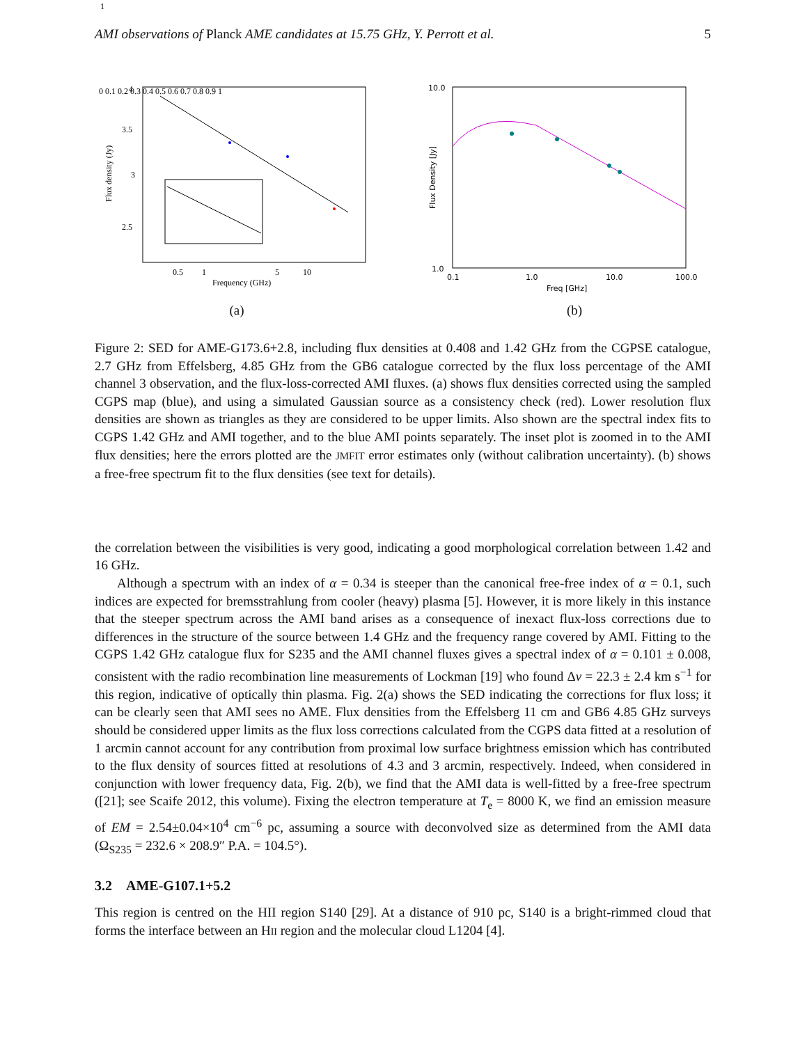1
AMI observations of Planck AME candidates at 15.75 GHz, Y. Perrott et al. 5
0 0.1 0.2 0.3 0.4 0.5 0.6 0.7 0.8 0.9 1
4
3.5
3
2.5
0.5
1
5
10
Frequency (GHz)
Flux density (Jy)
(a)
10.0
1.0
0.1
1.0
10.0
100.0
Freq [GHz]
Flux Density [Jy]
(b)
Figure 2: SED for AME-G173.6+2.8, including flux densities at 0.408 and 1.42 GHz from the CGPSE catalogue, 2.7 GHz from Effelsberg, 4.85 GHz from the GB6 catalogue corrected by the flux loss percentage of the AMI channel 3 observation, and the flux-loss-corrected AMI fluxes. (a) shows flux densities corrected using the sampled CGPS map (blue), and using a simulated Gaussian source as a consistency check (red). Lower resolution flux densities are shown as triangles as they are considered to be upper limits. Also shown are the spectral index fits to CGPS 1.42 GHz and AMI together, and to the blue AMI points separately. The inset plot is zoomed in to the AMI flux densities; here the errors plotted are the JMFIT error estimates only (without calibration uncertainty). (b) shows a free-free spectrum fit to the flux densities (see text for details).
the correlation between the visibilities is very good, indicating a good morphological correlation between 1.42 and 16 GHz.
Although a spectrum with an index of α = 0.34 is steeper than the canonical free-free index of α = 0.1, such indices are expected for bremsstrahlung from cooler (heavy) plasma [5]. However, it is more likely in this instance that the steeper spectrum across the AMI band arises as a consequence of inexact flux-loss corrections due to differences in the structure of the source between 1.4 GHz and the frequency range covered by AMI. Fitting to the CGPS 1.42 GHz catalogue flux for S235 and the AMI channel fluxes gives a spectral index of α = 0.101 ± 0.008, consistent with the radio recombination line measurements of Lockman [19] who found Δv = 22.3 ± 2.4 km s<sup>−1</sup> for this region, indicative of optically thin plasma. Fig. 2(a) shows the SED indicating the corrections for flux loss; it can be clearly seen that AMI sees no AME. Flux densities from the Effelsberg 11 cm and GB6 4.85 GHz surveys should be considered upper limits as the flux loss corrections calculated from the CGPS data fitted at a resolution of 1 arcmin cannot account for any contribution from proximal low surface brightness emission which has contributed to the flux density of sources fitted at resolutions of 4.3 and 3 arcmin, respectively. Indeed, when considered in conjunction with lower frequency data, Fig. 2(b), we find that the AMI data is well-fitted by a free-free spectrum ([21]; see Scaife 2012, this volume). Fixing the electron temperature at T<sub>e</sub> = 8000 K, we find an emission measure of EM = 2.54±0.04×10<sup>4</sup> cm<sup>−6</sup> pc, assuming a source with deconvolved size as determined from the AMI data (Ω<sub>S235</sub> = 232.6 × 208.9″ P.A. = 104.5°).
3.2 AME-G107.1+5.2
This region is centred on the HII region S140 [29]. At a distance of 910 pc, S140 is a bright-rimmed cloud that forms the interface between an HII region and the molecular cloud L1204 [4].